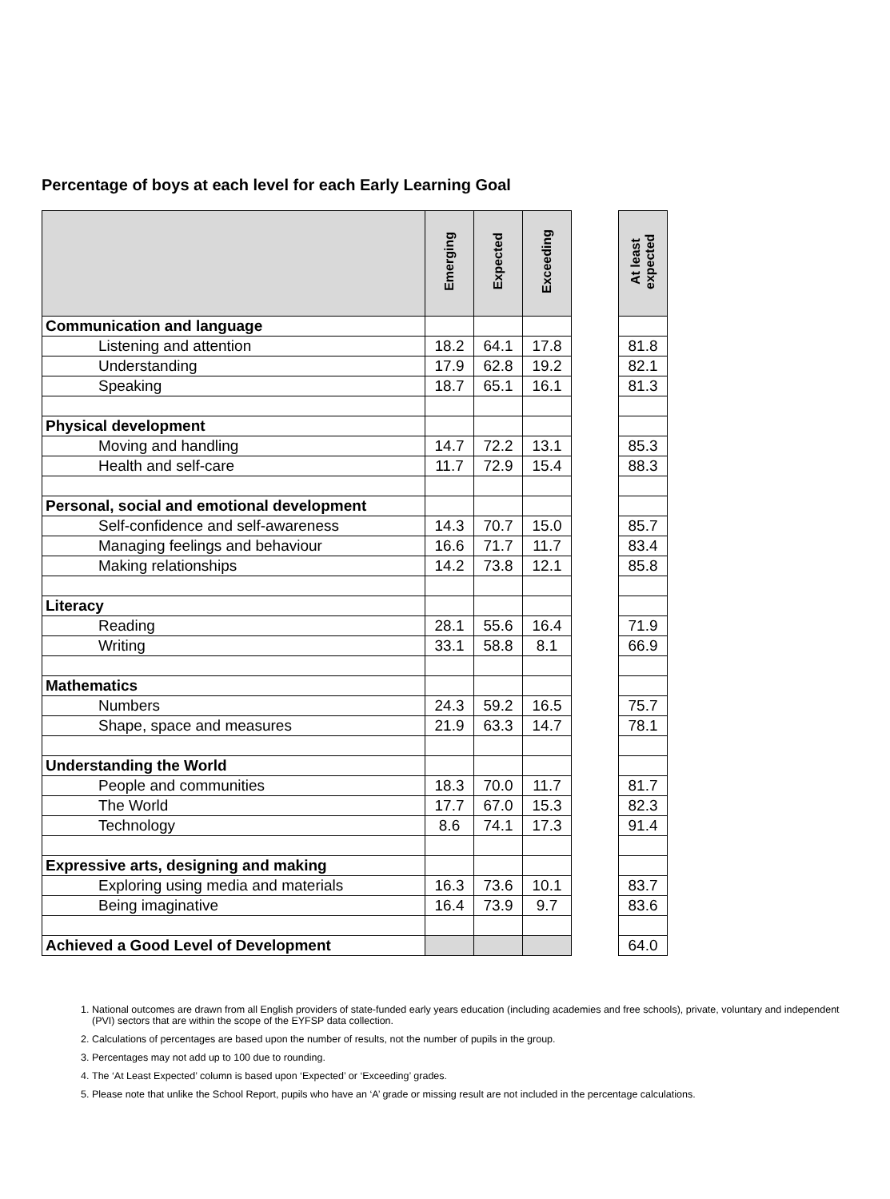Percentage of boys at each level for each Early Learning Goal
| | Emerging | Expected | Exceeding | | At least expected |
| Communication and language | | | | | |
| Listening and attention | 18.2 | 64.1 | 17.8 | | 81.8 |
| Understanding | 17.9 | 62.8 | 19.2 | | 82.1 |
| Speaking | 18.7 | 65.1 | 16.1 | | 81.3 |
| Physical development | | | | | |
| Moving and handling | 14.7 | 72.2 | 13.1 | | 85.3 |
| Health and self-care | 11.7 | 72.9 | 15.4 | | 88.3 |
| Personal, social and emotional development | | | | | |
| Self-confidence and self-awareness | 14.3 | 70.7 | 15.0 | | 85.7 |
| Managing feelings and behaviour | 16.6 | 71.7 | 11.7 | | 83.4 |
| Making relationships | 14.2 | 73.8 | 12.1 | | 85.8 |
| Literacy | | | | | |
| Reading | 28.1 | 55.6 | 16.4 | | 71.9 |
| Writing | 33.1 | 58.8 | 8.1 | | 66.9 |
| Mathematics | | | | | |
| Numbers | 24.3 | 59.2 | 16.5 | | 75.7 |
| Shape, space and measures | 21.9 | 63.3 | 14.7 | | 78.1 |
| Understanding the World | | | | | |
| People and communities | 18.3 | 70.0 | 11.7 | | 81.7 |
| The World | 17.7 | 67.0 | 15.3 | | 82.3 |
| Technology | 8.6 | 74.1 | 17.3 | | 91.4 |
| Expressive arts, designing and making | | | | | |
| Exploring using media and materials | 16.3 | 73.6 | 10.1 | | 83.7 |
| Being imaginative | 16.4 | 73.9 | 9.7 | | 83.6 |
| Achieved a Good Level of Development | | | | | 64.0 |
1. National outcomes are drawn from all English providers of state-funded early years education (including academies and free schools), private, voluntary and independent (PVI) sectors that are within the scope of the EYFSP data collection.
2. Calculations of percentages are based upon the number of results, not the number of pupils in the group.
3. Percentages may not add up to 100 due to rounding.
4. The ‘At Least Expected’ column is based upon ‘Expected’ or ‘Exceeding’ grades.
5. Please note that unlike the School Report, pupils who have an ‘A’ grade or missing result are not included in the percentage calculations.